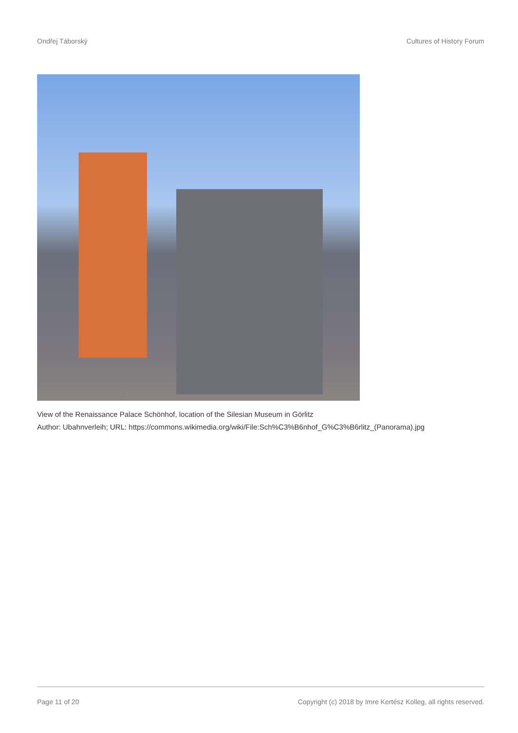Ondřej Táborský Cultures of History Forum
View of the Renaissance Palace Schönhof, location of the Silesian Museum in Görlitz
Author: Ubahnverleih; URL: https://commons.wikimedia.org/wiki/File:Sch%C3%B6nhof_G%C3%B6rlitz_(Panorama).jpg
Page 11 of 20 Copyright (c) 2018 by Imre Kertész Kolleg, all rights reserved.